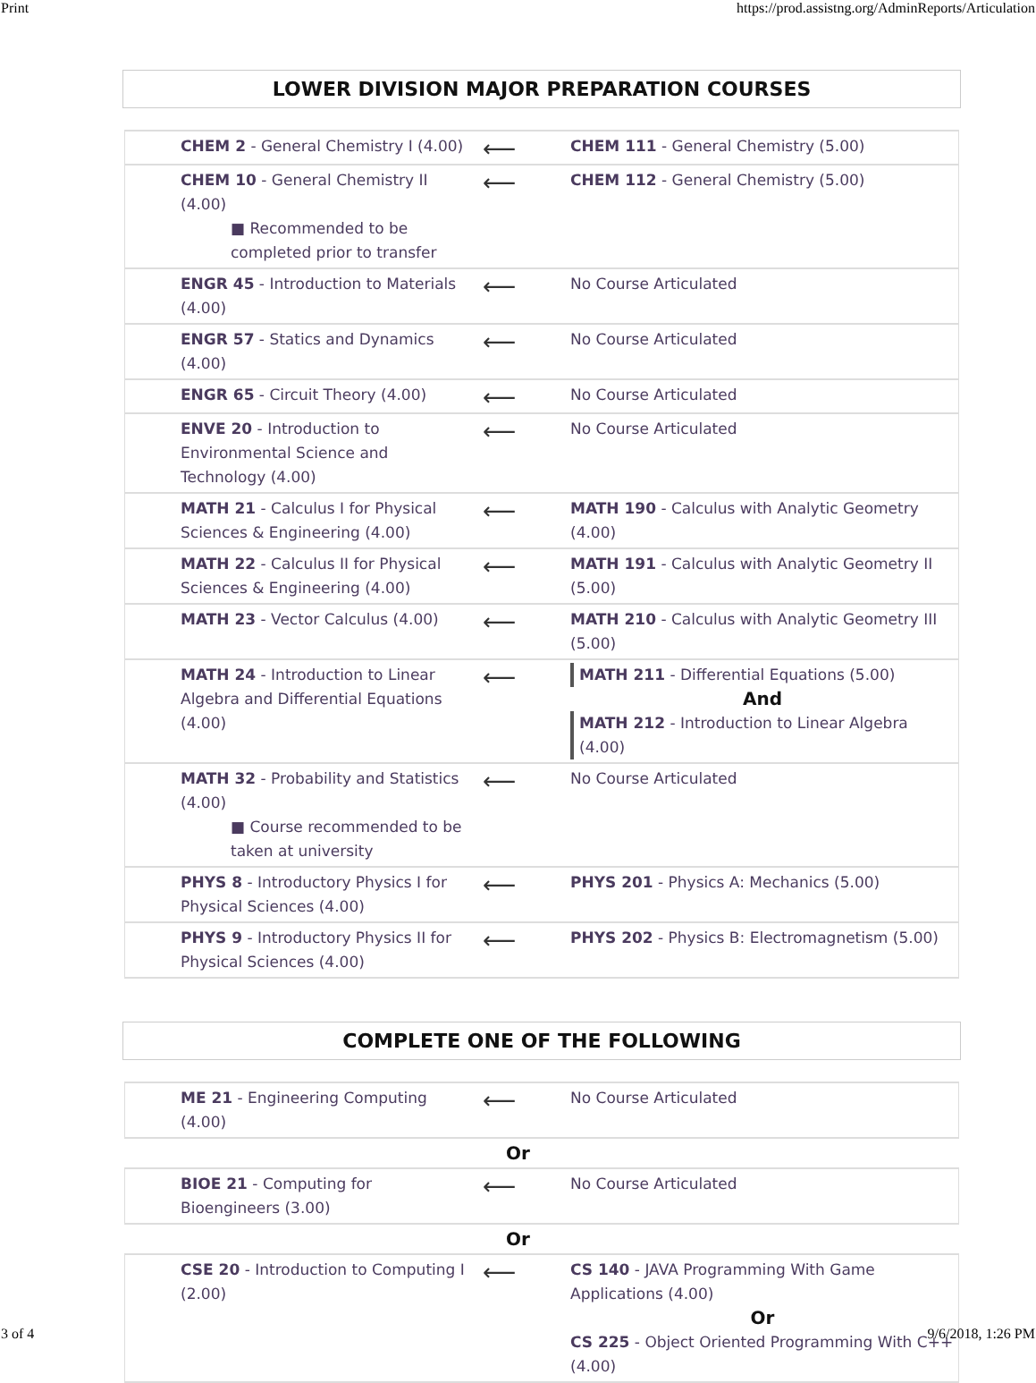Print https://prod.assistng.org/AdminReports/Articulation
LOWER DIVISION MAJOR PREPARATION COURSES
| CHEM 2 - General Chemistry I (4.00) | ⟵ | CHEM 111 - General Chemistry (5.00) |
| CHEM 10 - General Chemistry II (4.00) ■ Recommended to be completed prior to transfer | ⟵ | CHEM 112 - General Chemistry (5.00) |
| ENGR 45 - Introduction to Materials (4.00) | ⟵ | No Course Articulated |
| ENGR 57 - Statics and Dynamics (4.00) | ⟵ | No Course Articulated |
| ENGR 65 - Circuit Theory (4.00) | ⟵ | No Course Articulated |
| ENVE 20 - Introduction to Environmental Science and Technology (4.00) | ⟵ | No Course Articulated |
| MATH 21 - Calculus I for Physical Sciences & Engineering (4.00) | ⟵ | MATH 190 - Calculus with Analytic Geometry (4.00) |
| MATH 22 - Calculus II for Physical Sciences & Engineering (4.00) | ⟵ | MATH 191 - Calculus with Analytic Geometry II (5.00) |
| MATH 23 - Vector Calculus (4.00) | ⟵ | MATH 210 - Calculus with Analytic Geometry III (5.00) |
| MATH 24 - Introduction to Linear Algebra and Differential Equations (4.00) | ⟵ | MATH 211 - Differential Equations (5.00) And MATH 212 - Introduction to Linear Algebra (4.00) |
| MATH 32 - Probability and Statistics (4.00) ■ Course recommended to be taken at university | ⟵ | No Course Articulated |
| PHYS 8 - Introductory Physics I for Physical Sciences (4.00) | ⟵ | PHYS 201 - Physics A: Mechanics (5.00) |
| PHYS 9 - Introductory Physics II for Physical Sciences (4.00) | ⟵ | PHYS 202 - Physics B: Electromagnetism (5.00) |
COMPLETE ONE OF THE FOLLOWING
| ME 21 - Engineering Computing (4.00) | ⟵ | No Course Articulated |
Or
| BIOE 21 - Computing for Bioengineers (3.00) | ⟵ | No Course Articulated |
Or
| CSE 20 - Introduction to Computing I (2.00) | ⟵ | CS 140 - JAVA Programming With Game Applications (4.00) Or CS 225 - Object Oriented Programming With C++ (4.00) |
3 of 4 9/6/2018, 1:26 PM